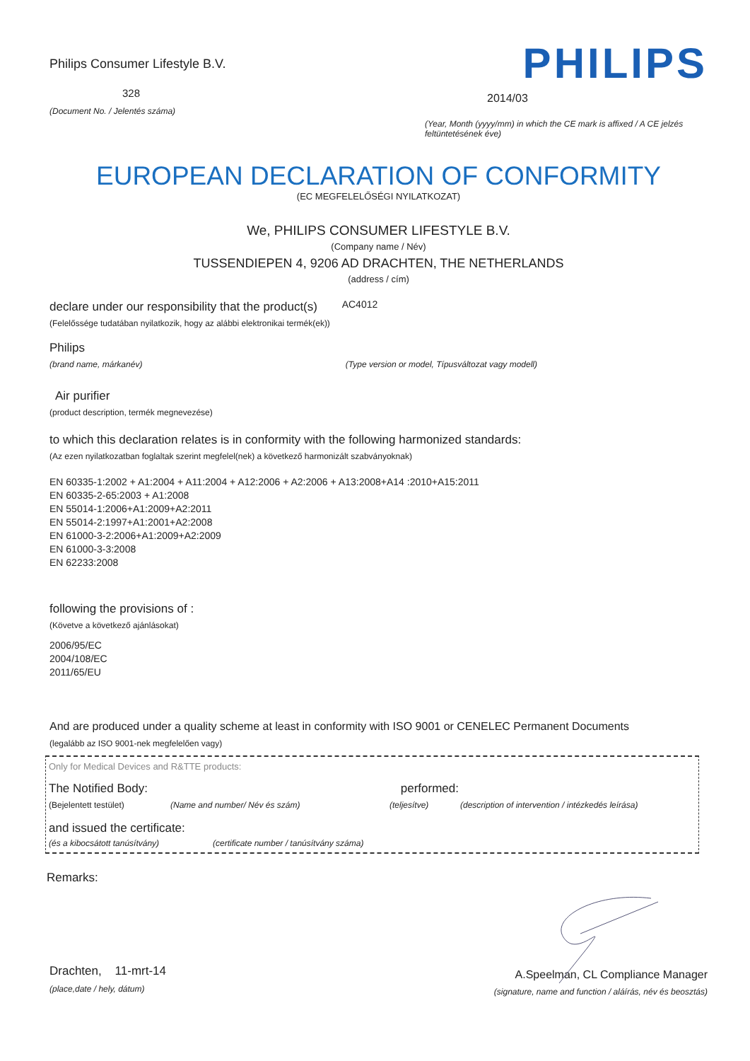Philips Consumer Lifestyle B.V.
328
(Document No. / Jelentés száma)
PHILIPS
2014/03
(Year, Month (yyyy/mm) in which the CE mark is affixed / A CE jelzés feltüntetésének éve)
EUROPEAN DECLARATION OF CONFORMITY
(EC MEGFELELŐSÉGI NYILATKOZAT)
We, PHILIPS CONSUMER LIFESTYLE B.V.
(Company name / Név)
TUSSENDIEPEN 4, 9206 AD DRACHTEN, THE NETHERLANDS
(address / cím)
declare under our responsibility that the product(s) AC4012
(Felelőssége tudatában nyilatkozik, hogy az alábbi elektronikai termék(ek))
Philips
(brand name, márkanév) (Type version or model, Típusváltozat vagy modell)
Air purifier
(product description, termék megnevezése)
to which this declaration relates is in conformity with the following harmonized standards:
(Az ezen nyilatkozatban foglaltak szerint megfelel(nek) a következő harmonizált szabványoknak)
EN 60335-1:2002 + A1:2004 + A11:2004 + A12:2006 + A2:2006 + A13:2008+A14 :2010+A15:2011
EN 60335-2-65:2003 + A1:2008
EN 55014-1:2006+A1:2009+A2:2011
EN 55014-2:1997+A1:2001+A2:2008
EN 61000-3-2:2006+A1:2009+A2:2009
EN 61000-3-3:2008
EN 62233:2008
following the provisions of :
(Követve a következő ajánlásokat)
2006/95/EC
2004/108/EC
2011/65/EU
And are produced under a quality scheme at least in conformity with ISO 9001 or CENELEC Permanent Documents
(legalább az ISO 9001-nek megfelelően vagy)
Only for Medical Devices and R&TTE products:
The Notified Body: performed:
(Bejelentett testület) (Name and number/ Név és szám) (teljesítve) (description of intervention / intézkedés leírása)
and issued the certificate:
(és a kibocsátott tanúsítvány) (certificate number / tanúsítvány száma)
Remarks:
Drachten, 11-mrt-14
(place,date / hely, dátum)
A.Speelman, CL Compliance Manager
(signature, name and function / aláírás, név és beosztás)